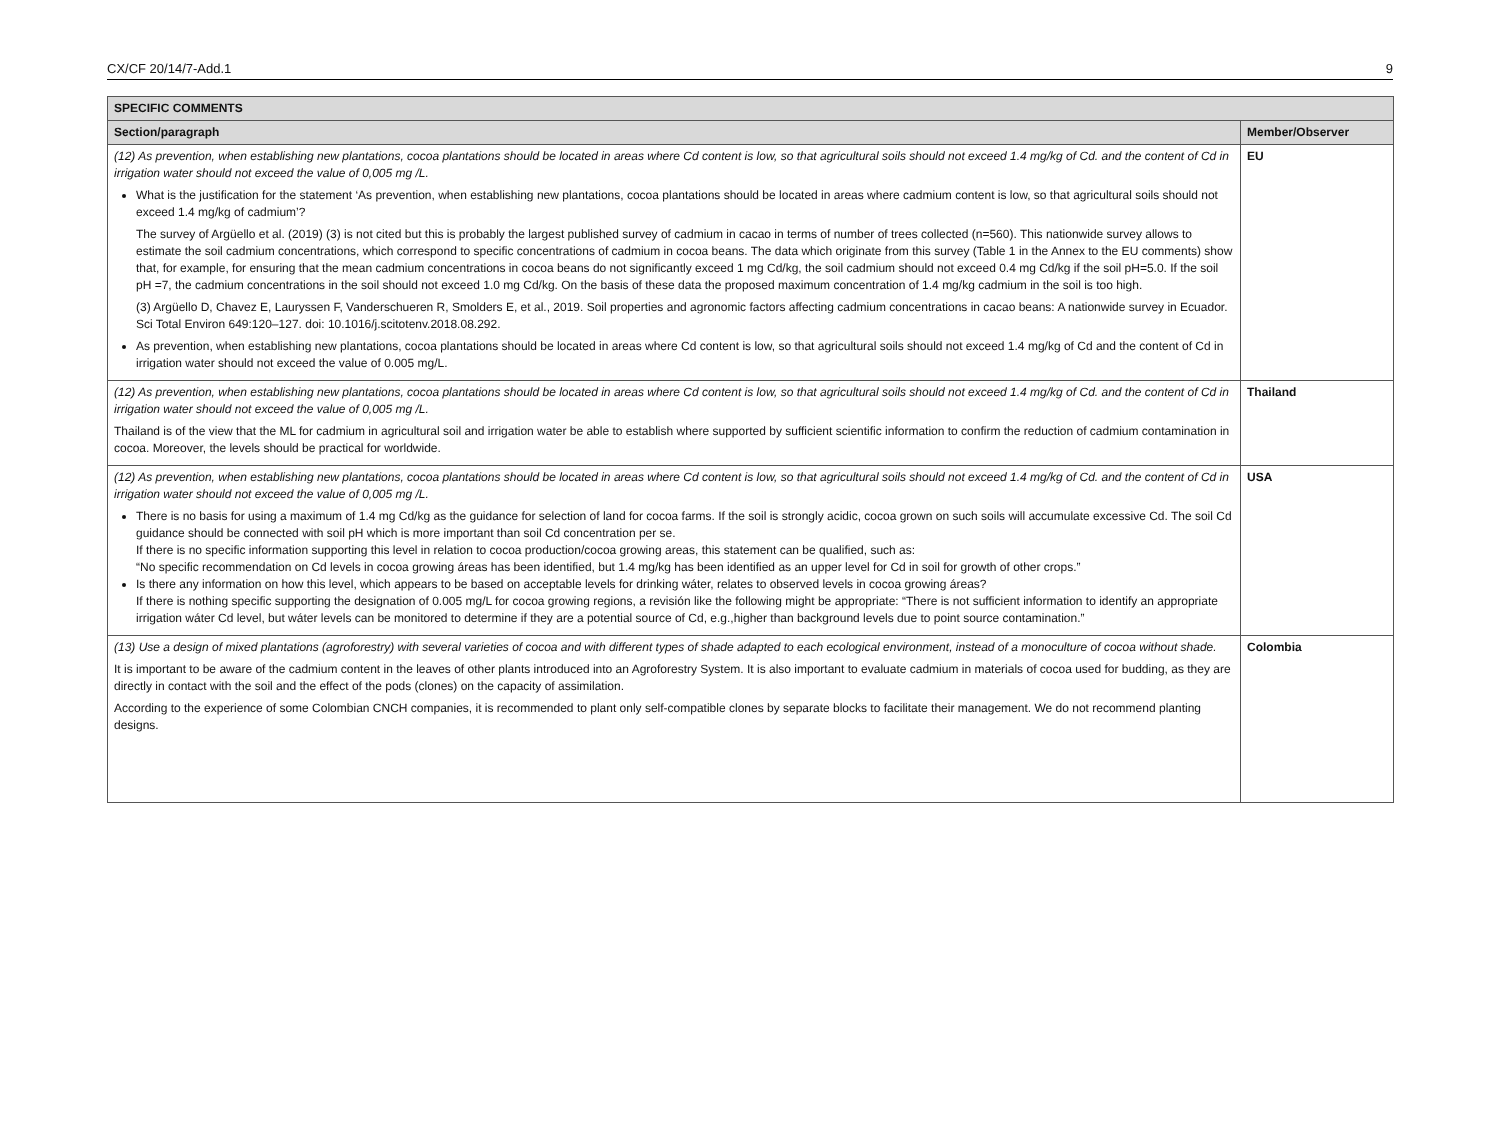CX/CF 20/14/7-Add.1 9
| SPECIFIC COMMENTS | |
| --- | --- |
| Section/paragraph | Member/Observer |
| (12) As prevention, when establishing new plantations, cocoa plantations should be located in areas where Cd content is low, so that agricultural soils should not exceed 1.4 mg/kg of Cd. and the content of Cd in irrigation water should not exceed the value of 0,005 mg /L. What is the justification for the statement ‘As prevention, when establishing new plantations, cocoa plantations should be located in areas where cadmium content is low, so that agricultural soils should not exceed 1.4 mg/kg of cadmium’? The survey of Argüello et al. (2019) (3) is not cited but this is probably the largest published survey of cadmium in cacao in terms of number of trees collected (n=560). This nationwide survey allows to estimate the soil cadmium concentrations, which correspond to specific concentrations of cadmium in cocoa beans. The data which originate from this survey (Table 1 in the Annex to the EU comments) show that, for example, for ensuring that the mean cadmium concentrations in cocoa beans do not significantly exceed 1 mg Cd/kg, the soil cadmium should not exceed 0.4 mg Cd/kg if the soil pH=5.0. If the soil pH =7, the cadmium concentrations in the soil should not exceed 1.0 mg Cd/kg. On the basis of these data the proposed maximum concentration of 1.4 mg/kg cadmium in the soil is too high. (3) Argüello D, Chavez E, Lauryssen F, Vanderschueren R, Smolders E, et al., 2019. Soil properties and agronomic factors affecting cadmium concentrations in cacao beans: A nationwide survey in Ecuador. Sci Total Environ 649:120–127. doi: 10.1016/j.scitotenv.2018.08.292. As prevention, when establishing new plantations, cocoa plantations should be located in areas where Cd content is low, so that agricultural soils should not exceed 1.4 mg/kg of Cd and the content of Cd in irrigation water should not exceed the value of 0.005 mg/L. | EU |
| (12) As prevention, when establishing new plantations, cocoa plantations should be located in areas where Cd content is low, so that agricultural soils should not exceed 1.4 mg/kg of Cd. and the content of Cd in irrigation water should not exceed the value of 0,005 mg /L. Thailand is of the view that the ML for cadmium in agricultural soil and irrigation water be able to establish where supported by sufficient scientific information to confirm the reduction of cadmium contamination in cocoa. Moreover, the levels should be practical for worldwide. | Thailand |
| (12) As prevention, when establishing new plantations, cocoa plantations should be located in areas where Cd content is low, so that agricultural soils should not exceed 1.4 mg/kg of Cd. and the content of Cd in irrigation water should not exceed the value of 0,005 mg /L. There is no basis for using a maximum of 1.4 mg Cd/kg as the guidance for selection of land for cocoa farms. If the soil is strongly acidic, cocoa grown on such soils will accumulate excessive Cd. The soil Cd guidance should be connected with soil pH which is more important than soil Cd concentration per se. If there is no specific information supporting this level in relation to cocoa production/cocoa growing areas, this statement can be qualified, such as: “No specific recommendation on Cd levels in cocoa growing áreas has been identified, but 1.4 mg/kg has been identified as an upper level for Cd in soil for growth of other crops.” Is there any information on how this level, which appears to be based on acceptable levels for drinking wáter, relates to observed levels in cocoa growing áreas? If there is nothing specific supporting the designation of 0.005 mg/L for cocoa growing regions, a revisión like the following might be appropriate: “There is not sufficient information to identify an appropriate irrigation wáter Cd level, but wáter levels can be monitored to determine if they are a potential source of Cd, e.g.,higher than background levels due to point source contamination.” | USA |
| (13) Use a design of mixed plantations (agroforestry) with several varieties of cocoa and with different types of shade adapted to each ecological environment, instead of a monoculture of cocoa without shade. It is important to be aware of the cadmium content in the leaves of other plants introduced into an Agroforestry System. It is also important to evaluate cadmium in materials of cocoa used for budding, as they are directly in contact with the soil and the effect of the pods (clones) on the capacity of assimilation. According to the experience of some Colombian CNCH companies, it is recommended to plant only self-compatible clones by separate blocks to facilitate their management. We do not recommend planting designs. | Colombia |